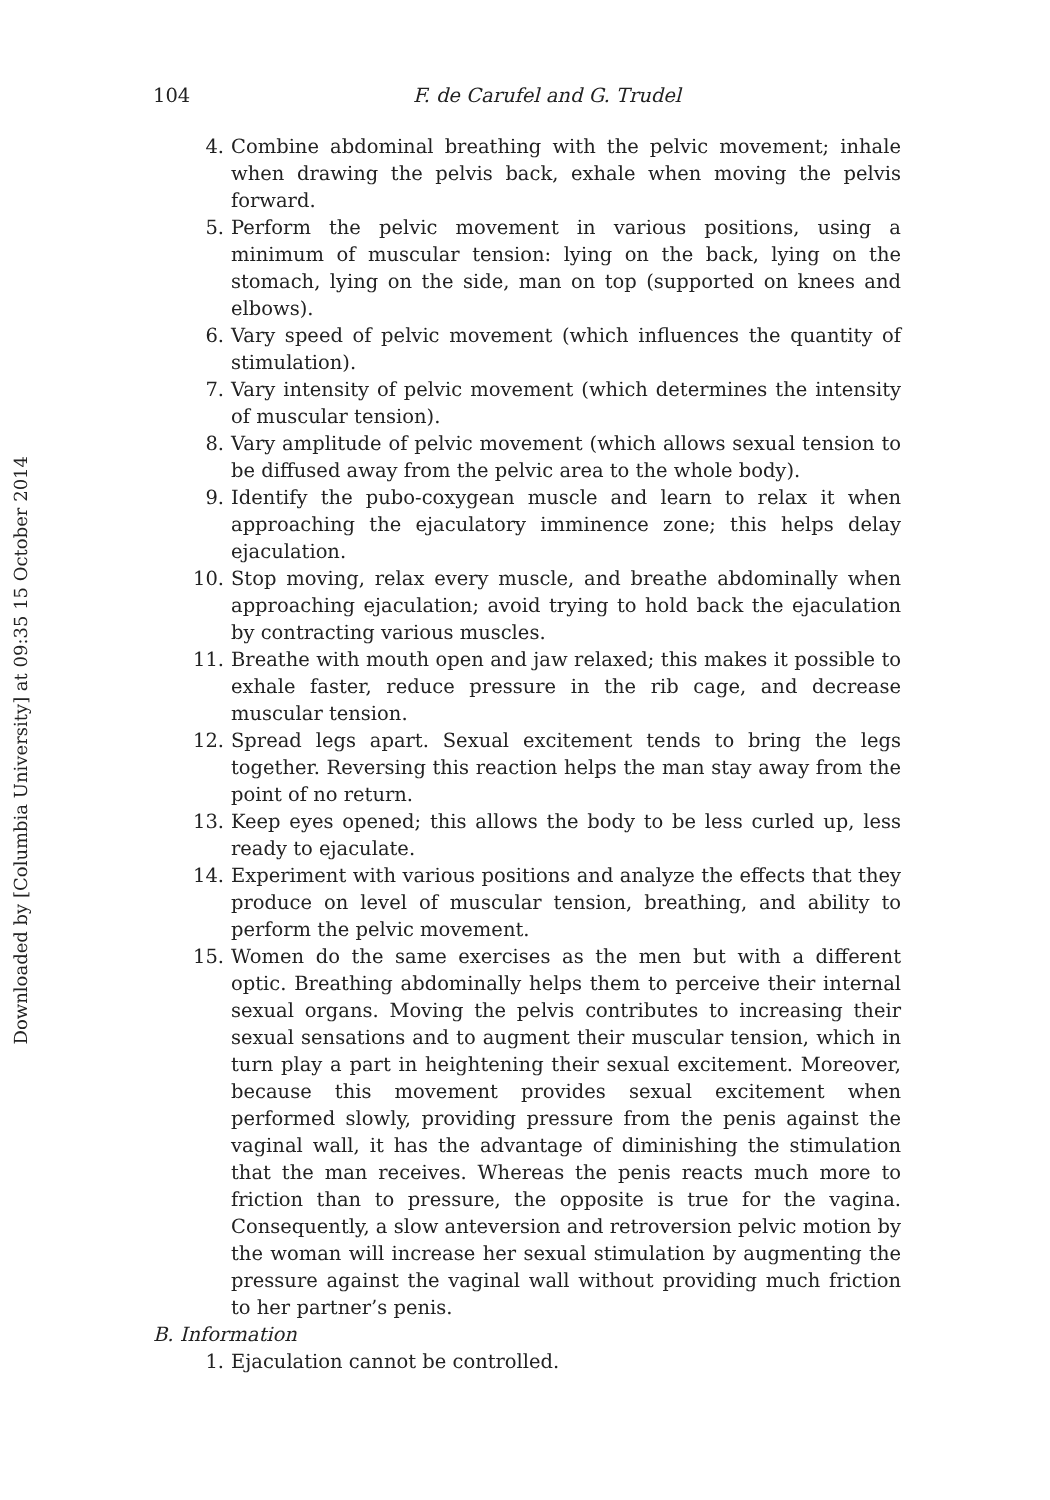Downloaded by [Columbia University] at 09:35 15 October 2014
104 F. de Carufel and G. Trudel
4. Combine abdominal breathing with the pelvic movement; inhale when drawing the pelvis back, exhale when moving the pelvis forward.
5. Perform the pelvic movement in various positions, using a minimum of muscular tension: lying on the back, lying on the stomach, lying on the side, man on top (supported on knees and elbows).
6. Vary speed of pelvic movement (which influences the quantity of stimulation).
7. Vary intensity of pelvic movement (which determines the intensity of muscular tension).
8. Vary amplitude of pelvic movement (which allows sexual tension to be diffused away from the pelvic area to the whole body).
9. Identify the pubo-coxygean muscle and learn to relax it when approaching the ejaculatory imminence zone; this helps delay ejaculation.
10. Stop moving, relax every muscle, and breathe abdominally when approaching ejaculation; avoid trying to hold back the ejaculation by contracting various muscles.
11. Breathe with mouth open and jaw relaxed; this makes it possible to exhale faster, reduce pressure in the rib cage, and decrease muscular tension.
12. Spread legs apart. Sexual excitement tends to bring the legs together. Reversing this reaction helps the man stay away from the point of no return.
13. Keep eyes opened; this allows the body to be less curled up, less ready to ejaculate.
14. Experiment with various positions and analyze the effects that they produce on level of muscular tension, breathing, and ability to perform the pelvic movement.
15. Women do the same exercises as the men but with a different optic. Breathing abdominally helps them to perceive their internal sexual organs. Moving the pelvis contributes to increasing their sexual sensations and to augment their muscular tension, which in turn play a part in heightening their sexual excitement. Moreover, because this movement provides sexual excitement when performed slowly, providing pressure from the penis against the vaginal wall, it has the advantage of diminishing the stimulation that the man receives. Whereas the penis reacts much more to friction than to pressure, the opposite is true for the vagina. Consequently, a slow anteversion and retroversion pelvic motion by the woman will increase her sexual stimulation by augmenting the pressure against the vaginal wall without providing much friction to her partner’s penis.
B. Information
1. Ejaculation cannot be controlled.